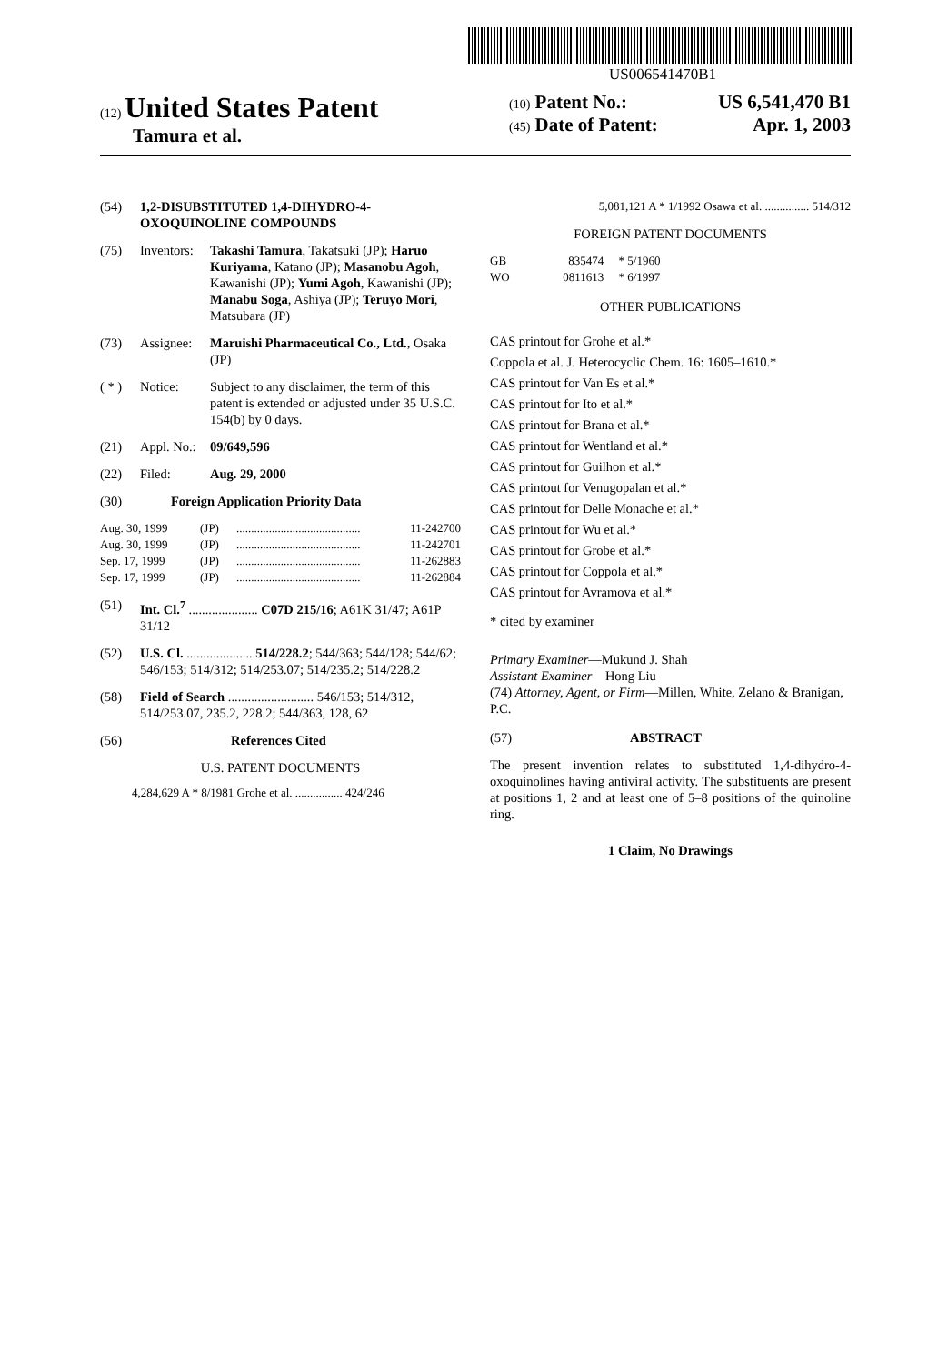US006541470B1
(12) United States Patent
Tamura et al.
(10) Patent No.: US 6,541,470 B1
(45) Date of Patent: Apr. 1, 2003
(54) 1,2-DISUBSTITUTED 1,4-DIHYDRO-4-OXOQUINOLINE COMPOUNDS
(75) Inventors: Takashi Tamura, Takatsuki (JP); Haruo Kuriyama, Katano (JP); Masanobu Agoh, Kawanishi (JP); Yumi Agoh, Kawanishi (JP); Manabu Soga, Ashiya (JP); Teruyo Mori, Matsubara (JP)
(73) Assignee: Maruishi Pharmaceutical Co., Ltd., Osaka (JP)
( * ) Notice: Subject to any disclaimer, the term of this patent is extended or adjusted under 35 U.S.C. 154(b) by 0 days.
(21) Appl. No.: 09/649,596
(22) Filed: Aug. 29, 2000
(30) Foreign Application Priority Data
Aug. 30, 1999 (JP).......................................... 11-242700
Aug. 30, 1999 (JP).......................................... 11-242701
Sep. 17, 1999 (JP).......................................... 11-262883
Sep. 17, 1999 (JP).......................................... 11-262884
(51) Int. Cl.<sup>7</sup> ..................... C07D 215/16; A61K 31/47; A61P 31/12
(52) U.S. Cl. .................... 514/228.2; 544/363; 544/128; 544/62; 546/153; 514/312; 514/253.07; 514/235.2; 514/228.2
(58) Field of Search .......................... 546/153; 514/312, 514/253.07, 235.2, 228.2; 544/363, 128, 62
(56) References Cited
U.S. PATENT DOCUMENTS
4,284,629 A * 8/1981 Grohe et al. ................ 424/246
5,081,121 A * 1/1992 Osawa et al. ............... 514/312
FOREIGN PATENT DOCUMENTS
GB 835474 * 5/1960
WO 0811613 * 6/1997
OTHER PUBLICATIONS
CAS printout for Grohe et al.*
Coppola et al. J. Heterocyclic Chem. 16: 1605–1610.*
CAS printout for Van Es et al.*
CAS printout for Ito et al.*
CAS printout for Brana et al.*
CAS printout for Wentland et al.*
CAS printout for Guilhon et al.*
CAS printout for Venugopalan et al.*
CAS printout for Delle Monache et al.*
CAS printout for Wu et al.*
CAS printout for Grobe et al.*
CAS printout for Coppola et al.*
CAS printout for Avramova et al.*
* cited by examiner
Primary Examiner—Mukund J. Shah
Assistant Examiner—Hong Liu
(74) Attorney, Agent, or Firm—Millen, White, Zelano & Branigan, P.C.
(57) ABSTRACT
The present invention relates to substituted 1,4-dihydro-4-oxoquinolines having antiviral activity. The substituents are present at positions 1, 2 and at least one of 5–8 positions of the quinoline ring.
1 Claim, No Drawings